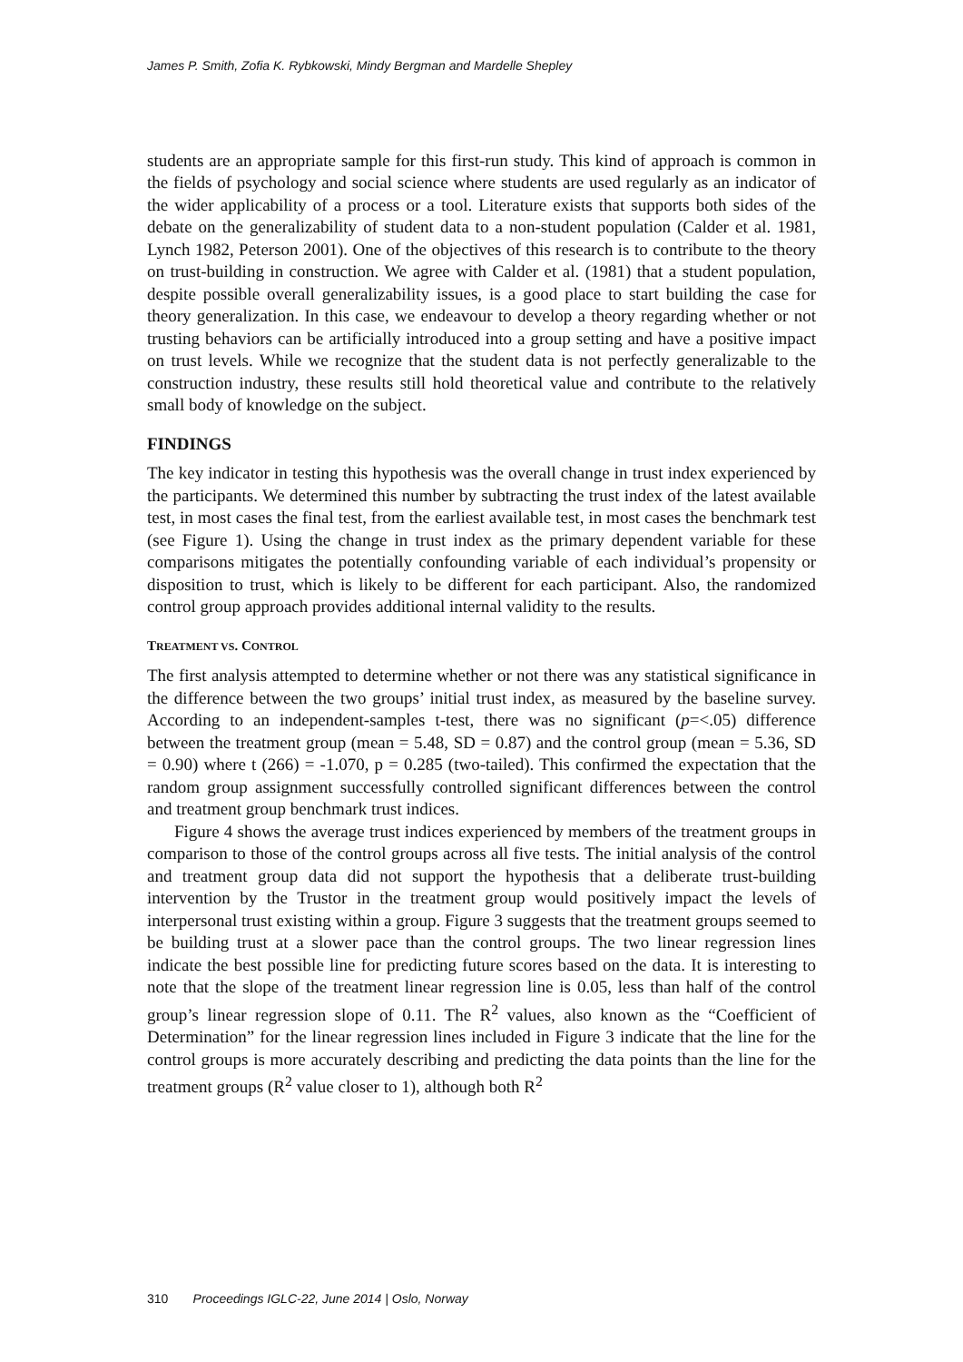James P. Smith, Zofia K. Rybkowski, Mindy Bergman and Mardelle Shepley
students are an appropriate sample for this first-run study. This kind of approach is common in the fields of psychology and social science where students are used regularly as an indicator of the wider applicability of a process or a tool. Literature exists that supports both sides of the debate on the generalizability of student data to a non-student population (Calder et al. 1981, Lynch 1982, Peterson 2001). One of the objectives of this research is to contribute to the theory on trust-building in construction. We agree with Calder et al. (1981) that a student population, despite possible overall generalizability issues, is a good place to start building the case for theory generalization. In this case, we endeavour to develop a theory regarding whether or not trusting behaviors can be artificially introduced into a group setting and have a positive impact on trust levels. While we recognize that the student data is not perfectly generalizable to the construction industry, these results still hold theoretical value and contribute to the relatively small body of knowledge on the subject.
FINDINGS
The key indicator in testing this hypothesis was the overall change in trust index experienced by the participants. We determined this number by subtracting the trust index of the latest available test, in most cases the final test, from the earliest available test, in most cases the benchmark test (see Figure 1). Using the change in trust index as the primary dependent variable for these comparisons mitigates the potentially confounding variable of each individual’s propensity or disposition to trust, which is likely to be different for each participant. Also, the randomized control group approach provides additional internal validity to the results.
TREATMENT VS. CONTROL
The first analysis attempted to determine whether or not there was any statistical significance in the difference between the two groups’ initial trust index, as measured by the baseline survey. According to an independent-samples t-test, there was no significant (p=<.05) difference between the treatment group (mean = 5.48, SD = 0.87) and the control group (mean = 5.36, SD = 0.90) where t (266) = -1.070, p = 0.285 (two-tailed). This confirmed the expectation that the random group assignment successfully controlled significant differences between the control and treatment group benchmark trust indices.
Figure 4 shows the average trust indices experienced by members of the treatment groups in comparison to those of the control groups across all five tests. The initial analysis of the control and treatment group data did not support the hypothesis that a deliberate trust-building intervention by the Trustor in the treatment group would positively impact the levels of interpersonal trust existing within a group. Figure 3 suggests that the treatment groups seemed to be building trust at a slower pace than the control groups. The two linear regression lines indicate the best possible line for predicting future scores based on the data. It is interesting to note that the slope of the treatment linear regression line is 0.05, less than half of the control group’s linear regression slope of 0.11. The R<sup>2</sup> values, also known as the “Coefficient of Determination” for the linear regression lines included in Figure 3 indicate that the line for the control groups is more accurately describing and predicting the data points than the line for the treatment groups (R<sup>2</sup> value closer to 1), although both R<sup>2</sup>
310 Proceedings IGLC-22, June 2014 | Oslo, Norway